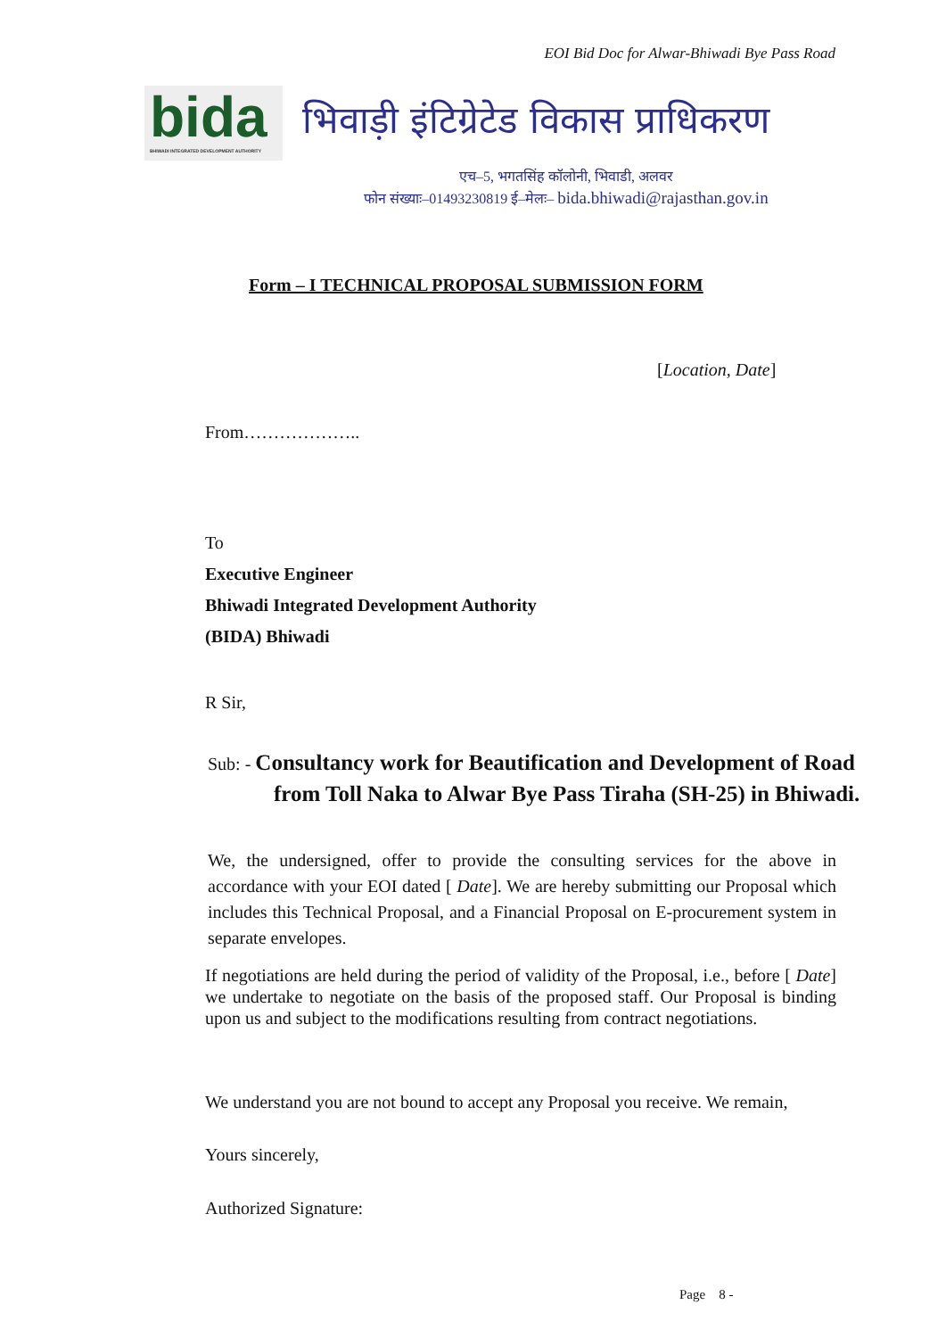EOI Bid Doc for Alwar-Bhiwadi Bye Pass Road
bida
BHIWADI INTEGRATED DEVELOPMENT AUTHORITY
भिवाड़ी इंटिग्रेटेड विकास प्राधिकरण
एच–5, भगतसिंह कॉलोनी, भिवाडी, अलवर
फोन संख्याः–01493230819 ई–मेलः– bida.bhiwadi@rajasthan.gov.in
Form – I TECHNICAL PROPOSAL SUBMISSION FORM
[Location, Date]
From………………..
To
Executive Engineer
Bhiwadi Integrated Development Authority
(BIDA) Bhiwadi
R Sir,
Sub: - Consultancy work for Beautification and Development of Road
from Toll Naka to Alwar Bye Pass Tiraha (SH-25) in Bhiwadi.
We, the undersigned, offer to provide the consulting services for the above in accordance with your EOI dated [ Date]. We are hereby submitting our Proposal which includes this Technical Proposal, and a Financial Proposal on E-procurement system in separate envelopes.
If negotiations are held during the period of validity of the Proposal, i.e., before [ Date] we undertake to negotiate on the basis of the proposed staff. Our Proposal is binding upon us and subject to the modifications resulting from contract negotiations.
We understand you are not bound to accept any Proposal you receive. We remain,
Yours sincerely,
Authorized Signature:
Page 8 -